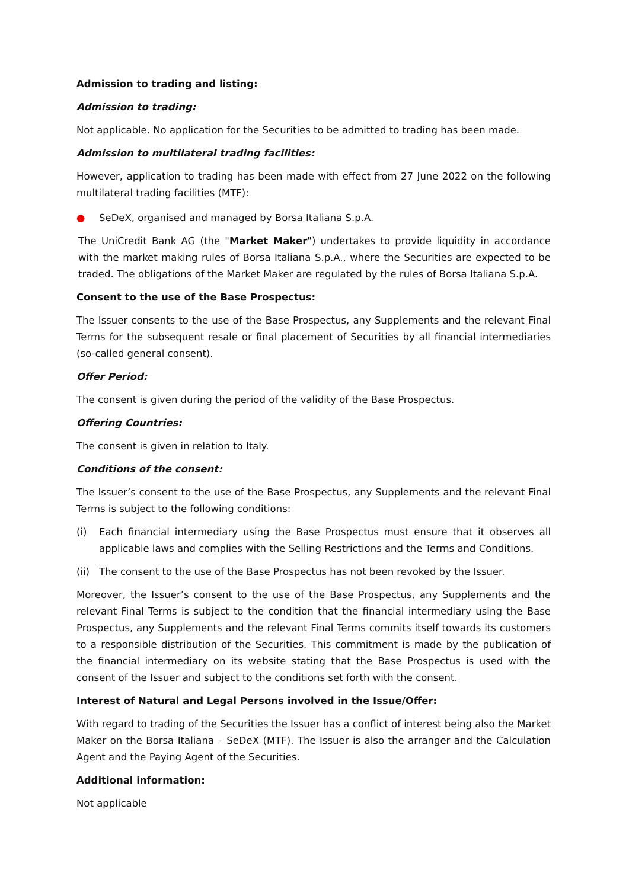Admission to trading and listing:
Admission to trading:
Not applicable. No application for the Securities to be admitted to trading has been made.
Admission to multilateral trading facilities:
However, application to trading has been made with effect from 27 June 2022 on the following multilateral trading facilities (MTF):
● SeDeX, organised and managed by Borsa Italiana S.p.A.
The UniCredit Bank AG (the "Market Maker") undertakes to provide liquidity in accordance with the market making rules of Borsa Italiana S.p.A., where the Securities are expected to be traded. The obligations of the Market Maker are regulated by the rules of Borsa Italiana S.p.A.
Consent to the use of the Base Prospectus:
The Issuer consents to the use of the Base Prospectus, any Supplements and the relevant Final Terms for the subsequent resale or final placement of Securities by all financial intermediaries (so-called general consent).
Offer Period:
The consent is given during the period of the validity of the Base Prospectus.
Offering Countries:
The consent is given in relation to Italy.
Conditions of the consent:
The Issuer’s consent to the use of the Base Prospectus, any Supplements and the relevant Final Terms is subject to the following conditions:
(i) Each financial intermediary using the Base Prospectus must ensure that it observes all applicable laws and complies with the Selling Restrictions and the Terms and Conditions.
(ii) The consent to the use of the Base Prospectus has not been revoked by the Issuer.
Moreover, the Issuer’s consent to the use of the Base Prospectus, any Supplements and the relevant Final Terms is subject to the condition that the financial intermediary using the Base Prospectus, any Supplements and the relevant Final Terms commits itself towards its customers to a responsible distribution of the Securities. This commitment is made by the publication of the financial intermediary on its website stating that the Base Prospectus is used with the consent of the Issuer and subject to the conditions set forth with the consent.
Interest of Natural and Legal Persons involved in the Issue/Offer:
With regard to trading of the Securities the Issuer has a conflict of interest being also the Market Maker on the Borsa Italiana – SeDeX (MTF). The Issuer is also the arranger and the Calculation Agent and the Paying Agent of the Securities.
Additional information:
Not applicable